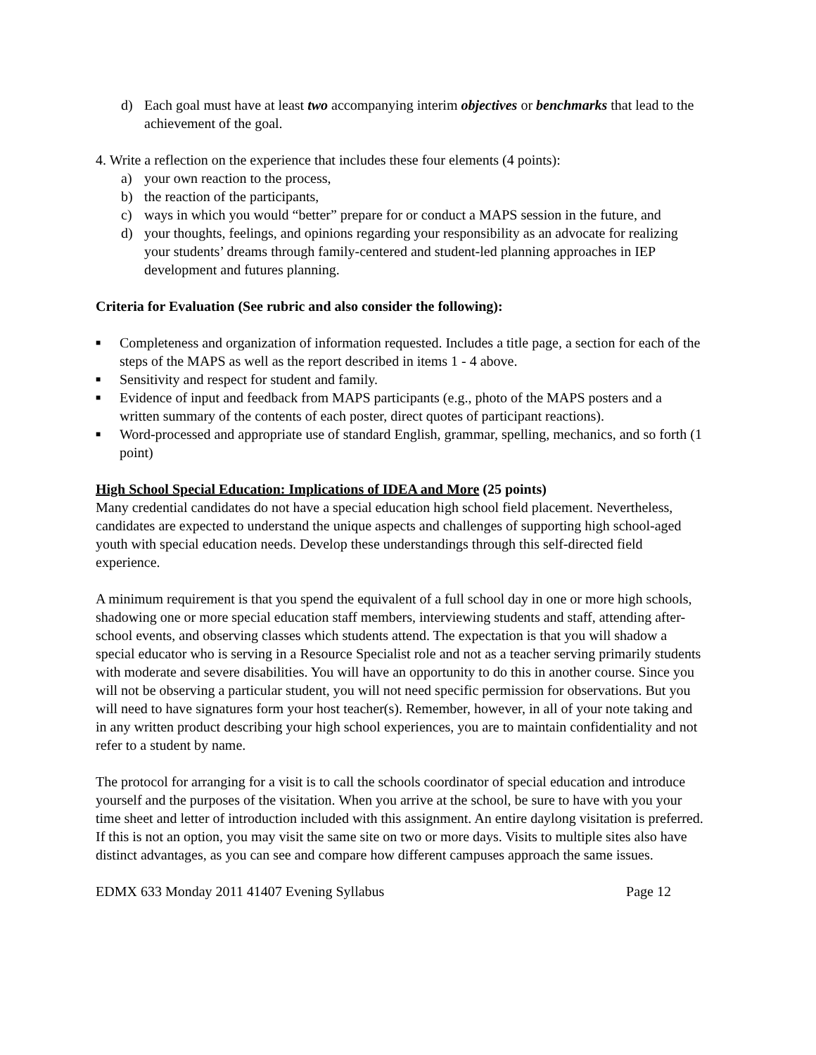d) Each goal must have at least two accompanying interim objectives or benchmarks that lead to the achievement of the goal.
4. Write a reflection on the experience that includes these four elements (4 points):
a) your own reaction to the process,
b) the reaction of the participants,
c) ways in which you would “better” prepare for or conduct a MAPS session in the future, and
d) your thoughts, feelings, and opinions regarding your responsibility as an advocate for realizing your students’ dreams through family-centered and student-led planning approaches in IEP development and futures planning.
Criteria for Evaluation (See rubric and also consider the following):
■ Completeness and organization of information requested. Includes a title page, a section for each of the steps of the MAPS as well as the report described in items 1 - 4 above.
■ Sensitivity and respect for student and family.
■ Evidence of input and feedback from MAPS participants (e.g., photo of the MAPS posters and a written summary of the contents of each poster, direct quotes of participant reactions).
■ Word-processed and appropriate use of standard English, grammar, spelling, mechanics, and so forth (1 point)
High School Special Education: Implications of IDEA and More (25 points)
Many credential candidates do not have a special education high school field placement. Nevertheless, candidates are expected to understand the unique aspects and challenges of supporting high school-aged youth with special education needs. Develop these understandings through this self-directed field experience.
A minimum requirement is that you spend the equivalent of a full school day in one or more high schools, shadowing one or more special education staff members, interviewing students and staff, attending after-school events, and observing classes which students attend. The expectation is that you will shadow a special educator who is serving in a Resource Specialist role and not as a teacher serving primarily students with moderate and severe disabilities. You will have an opportunity to do this in another course. Since you will not be observing a particular student, you will not need specific permission for observations. But you will need to have signatures form your host teacher(s). Remember, however, in all of your note taking and in any written product describing your high school experiences, you are to maintain confidentiality and not refer to a student by name.
The protocol for arranging for a visit is to call the schools coordinator of special education and introduce yourself and the purposes of the visitation. When you arrive at the school, be sure to have with you your time sheet and letter of introduction included with this assignment. An entire daylong visitation is preferred. If this is not an option, you may visit the same site on two or more days. Visits to multiple sites also have distinct advantages, as you can see and compare how different campuses approach the same issues.
EDMX 633 Monday 2011 41407 Evening Syllabus Page 12